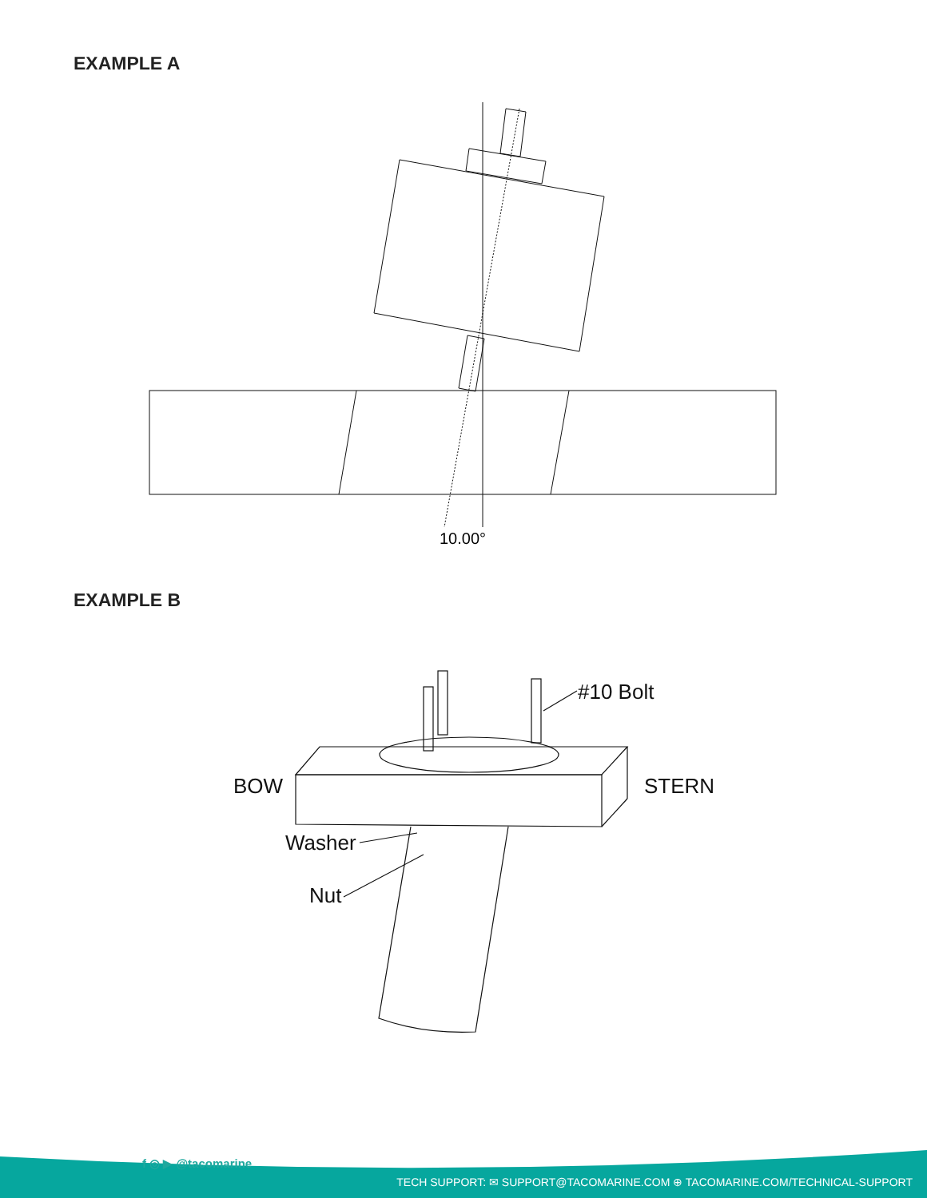EXAMPLE A
10.00°
EXAMPLE B
#10 Bolt
BOW
STERN
Washer
Nut
f ◎ ▶ @tacomarine
TECH SUPPORT: ✉ SUPPORT@TACOMARINE.COM ⊕ TACOMARINE.COM/TECHNICAL-SUPPORT